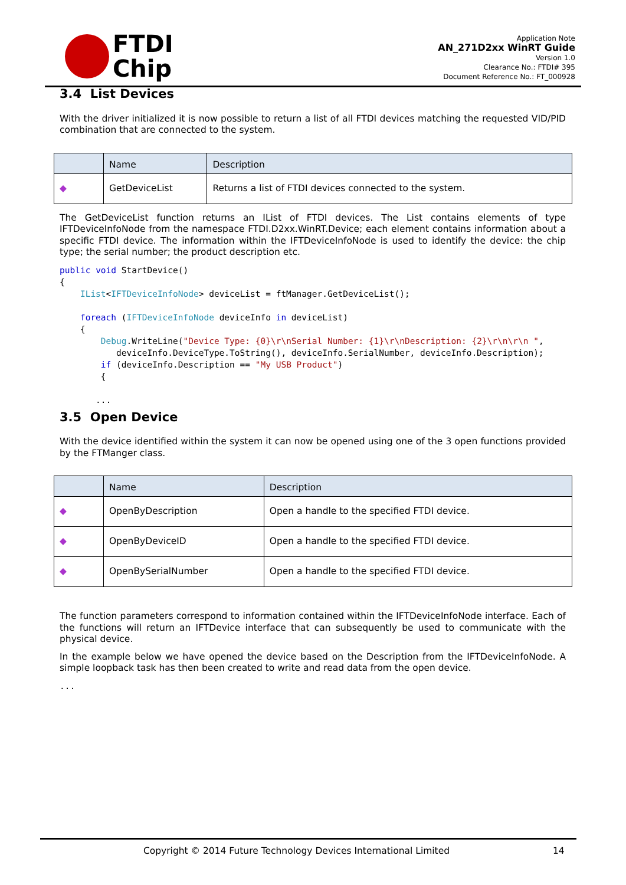FTDI
Chip
Application Note
AN_271D2xx WinRT Guide
Version 1.0
Clearance No.: FTDI# 395
Document Reference No.: FT_000928
3.4 List Devices
With the driver initialized it is now possible to return a list of all FTDI devices matching the requested VID/PID combination that are connected to the system.
| | Name | Description |
| --- | --- | --- |
| ◆ | GetDeviceList | Returns a list of FTDI devices connected to the system. |
The GetDeviceList function returns an IList of FTDI devices. The List contains elements of type IFTDeviceInfoNode from the namespace FTDI.D2xx.WinRT.Device; each element contains information about a specific FTDI device. The information within the IFTDeviceInfoNode is used to identify the device: the chip type; the serial number; the product description etc.
public void StartDevice()
{
    IList<IFTDeviceInfoNode> deviceList = ftManager.GetDeviceList();

    foreach (IFTDeviceInfoNode deviceInfo in deviceList)
    {
        Debug.WriteLine("Device Type: {0}\r\nSerial Number: {1}\r\nDescription: {2}\r\n\r\n ",
           deviceInfo.DeviceType.ToString(), deviceInfo.SerialNumber, deviceInfo.Description);
        if (deviceInfo.Description == "My USB Product")
        {

       ...
3.5 Open Device
With the device identified within the system it can now be opened using one of the 3 open functions provided by the FTManger class.
| | Name | Description |
| --- | --- | --- |
| ◆ | OpenByDescription | Open a handle to the specified FTDI device. |
| ◆ | OpenByDeviceID | Open a handle to the specified FTDI device. |
| ◆ | OpenBySerialNumber | Open a handle to the specified FTDI device. |
The function parameters correspond to information contained within the IFTDeviceInfoNode interface. Each of the functions will return an IFTDevice interface that can subsequently be used to communicate with the physical device.
In the example below we have opened the device based on the Description from the IFTDeviceInfoNode. A simple loopback task has then been created to write and read data from the open device.
...
Copyright © 2014 Future Technology Devices International Limited 14